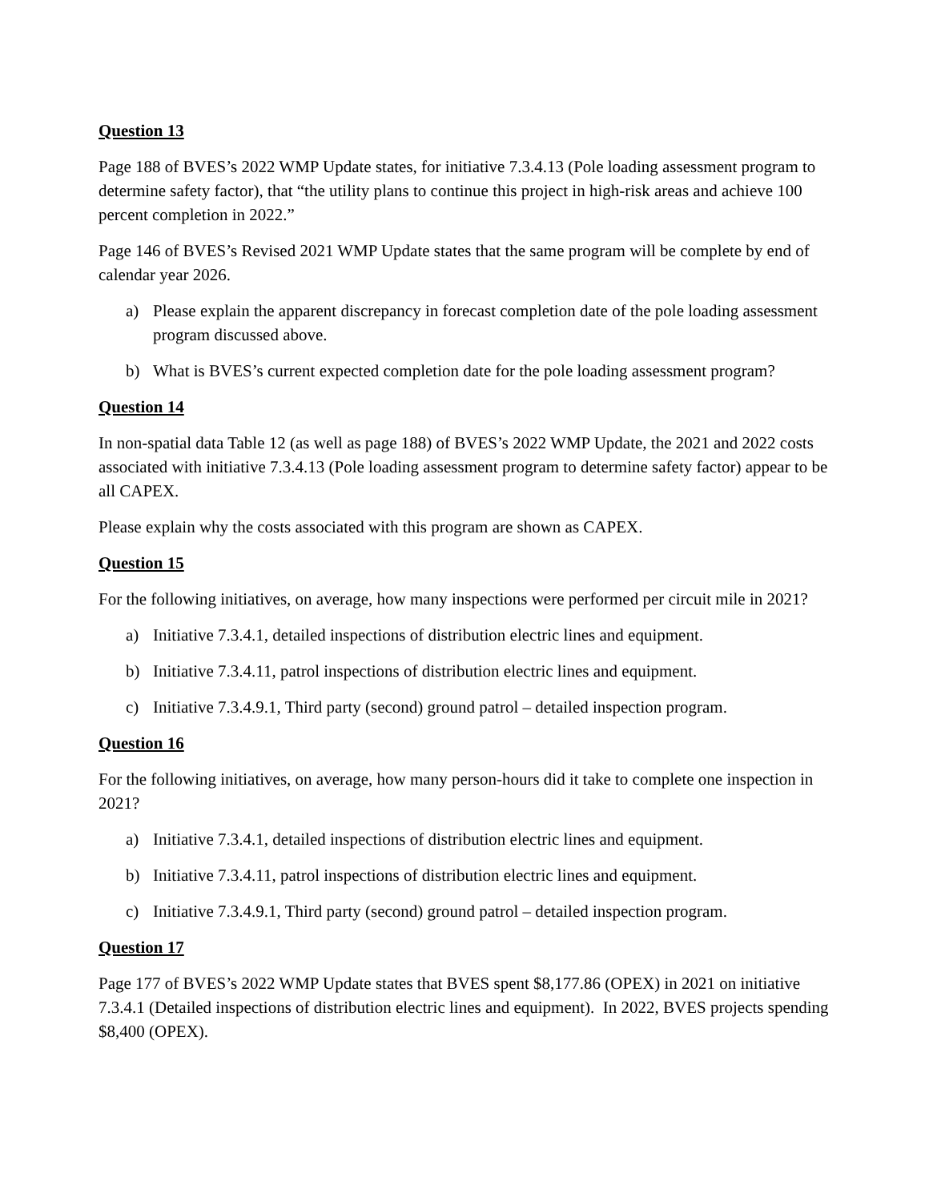Question 13
Page 188 of BVES’s 2022 WMP Update states, for initiative 7.3.4.13 (Pole loading assessment program to determine safety factor), that “the utility plans to continue this project in high-risk areas and achieve 100 percent completion in 2022.”
Page 146 of BVES’s Revised 2021 WMP Update states that the same program will be complete by end of calendar year 2026.
a) Please explain the apparent discrepancy in forecast completion date of the pole loading assessment program discussed above.
b) What is BVES’s current expected completion date for the pole loading assessment program?
Question 14
In non-spatial data Table 12 (as well as page 188) of BVES’s 2022 WMP Update, the 2021 and 2022 costs associated with initiative 7.3.4.13 (Pole loading assessment program to determine safety factor) appear to be all CAPEX.
Please explain why the costs associated with this program are shown as CAPEX.
Question 15
For the following initiatives, on average, how many inspections were performed per circuit mile in 2021?
a) Initiative 7.3.4.1, detailed inspections of distribution electric lines and equipment.
b) Initiative 7.3.4.11, patrol inspections of distribution electric lines and equipment.
c) Initiative 7.3.4.9.1, Third party (second) ground patrol – detailed inspection program.
Question 16
For the following initiatives, on average, how many person-hours did it take to complete one inspection in 2021?
a) Initiative 7.3.4.1, detailed inspections of distribution electric lines and equipment.
b) Initiative 7.3.4.11, patrol inspections of distribution electric lines and equipment.
c) Initiative 7.3.4.9.1, Third party (second) ground patrol – detailed inspection program.
Question 17
Page 177 of BVES’s 2022 WMP Update states that BVES spent $8,177.86 (OPEX) in 2021 on initiative 7.3.4.1 (Detailed inspections of distribution electric lines and equipment). In 2022, BVES projects spending $8,400 (OPEX).